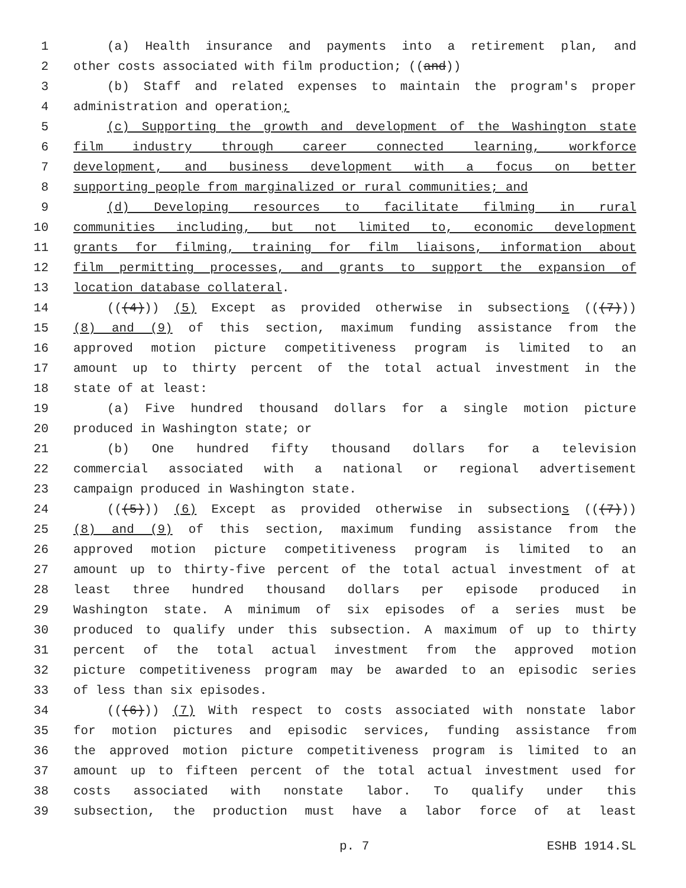1 (a) Health insurance and payments into a retirement plan, and
2 other costs associated with film production; ((and))
3 (b) Staff and related expenses to maintain the program's proper
4 administration and operation;
5 (c) Supporting the growth and development of the Washington state
6 film industry through career connected learning, workforce
7 development, and business development with a focus on better
8 supporting people from marginalized or rural communities; and
9 (d) Developing resources to facilitate filming in rural
10 communities including, but not limited to, economic development
11 grants for filming, training for film liaisons, information about
12 film permitting processes, and grants to support the expansion of
13 location database collateral.
14 (((4))) (5) Except as provided otherwise in subsections (((7)))
15 (8) and (9) of this section, maximum funding assistance from the
16 approved motion picture competitiveness program is limited to an
17 amount up to thirty percent of the total actual investment in the
18 state of at least:
19 (a) Five hundred thousand dollars for a single motion picture
20 produced in Washington state; or
21 (b) One hundred fifty thousand dollars for a television
22 commercial associated with a national or regional advertisement
23 campaign produced in Washington state.
24 (((5))) (6) Except as provided otherwise in subsections (((7)))
25 (8) and (9) of this section, maximum funding assistance from the
26 approved motion picture competitiveness program is limited to an
27 amount up to thirty-five percent of the total actual investment of at
28 least three hundred thousand dollars per episode produced in
29 Washington state. A minimum of six episodes of a series must be
30 produced to qualify under this subsection. A maximum of up to thirty
31 percent of the total actual investment from the approved motion
32 picture competitiveness program may be awarded to an episodic series
33 of less than six episodes.
34 (((6))) (7) With respect to costs associated with nonstate labor
35 for motion pictures and episodic services, funding assistance from
36 the approved motion picture competitiveness program is limited to an
37 amount up to fifteen percent of the total actual investment used for
38 costs associated with nonstate labor. To qualify under this
39 subsection, the production must have a labor force of at least
p. 7 ESHB 1914.SL